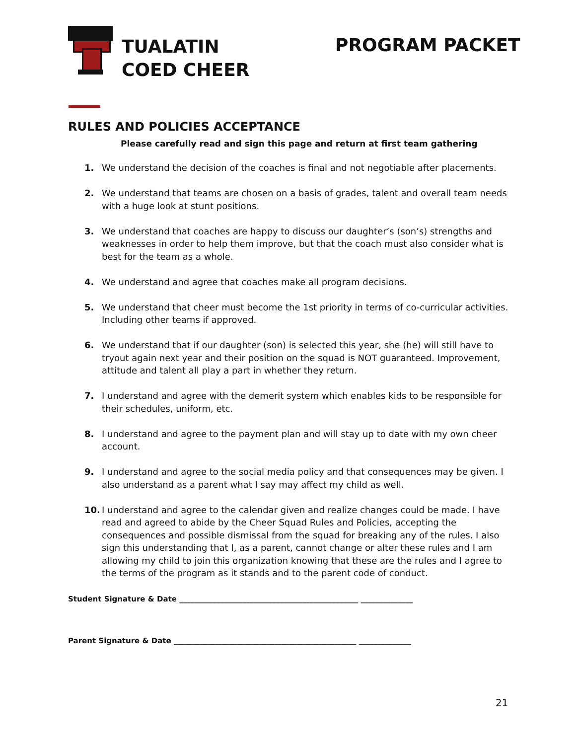TUALATIN
COED CHEER
PROGRAM PACKET
RULES AND POLICIES ACCEPTANCE
Please carefully read and sign this page and return at first team gathering
1. We understand the decision of the coaches is final and not negotiable after placements.
2. We understand that teams are chosen on a basis of grades, talent and overall team needs with a huge look at stunt positions.
3. We understand that coaches are happy to discuss our daughter’s (son’s) strengths and weaknesses in order to help them improve, but that the coach must also consider what is best for the team as a whole.
4. We understand and agree that coaches make all program decisions.
5. We understand that cheer must become the 1st priority in terms of co-curricular activities. Including other teams if approved.
6. We understand that if our daughter (son) is selected this year, she (he) will still have to tryout again next year and their position on the squad is NOT guaranteed. Improvement, attitude and talent all play a part in whether they return.
7. I understand and agree with the demerit system which enables kids to be responsible for their schedules, uniform, etc.
8. I understand and agree to the payment plan and will stay up to date with my own cheer account.
9. I understand and agree to the social media policy and that consequences may be given. I also understand as a parent what I say may affect my child as well.
10. I understand and agree to the calendar given and realize changes could be made. I have read and agreed to abide by the Cheer Squad Rules and Policies, accepting the consequences and possible dismissal from the squad for breaking any of the rules. I also sign this understanding that I, as a parent, cannot change or alter these rules and I am allowing my child to join this organization knowing that these are the rules and I agree to the terms of the program as it stands and to the parent code of conduct.
Student Signature & Date ________________________________________________ ______________
Parent Signature & Date _________________________________________________ ______________
21